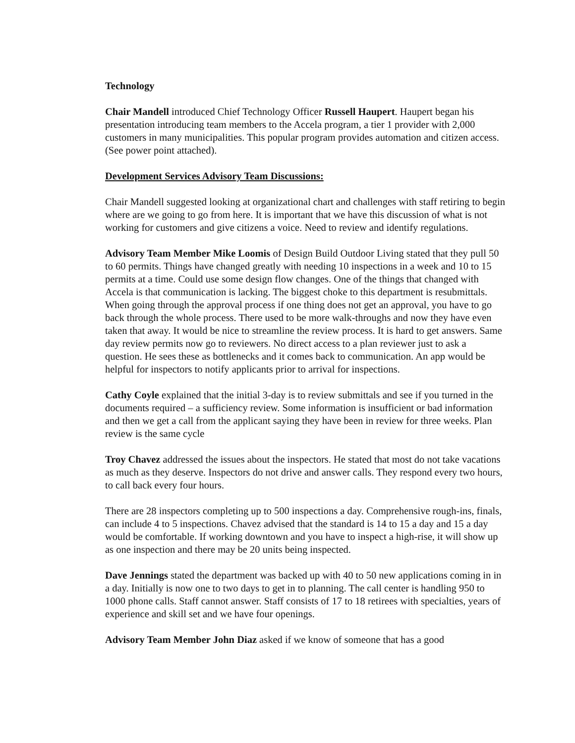Technology
Chair Mandell introduced Chief Technology Officer Russell Haupert. Haupert began his presentation introducing team members to the Accela program, a tier 1 provider with 2,000 customers in many municipalities. This popular program provides automation and citizen access. (See power point attached).
Development Services Advisory Team Discussions:
Chair Mandell suggested looking at organizational chart and challenges with staff retiring to begin where are we going to go from here. It is important that we have this discussion of what is not working for customers and give citizens a voice. Need to review and identify regulations.
Advisory Team Member Mike Loomis of Design Build Outdoor Living stated that they pull 50 to 60 permits. Things have changed greatly with needing 10 inspections in a week and 10 to 15 permits at a time. Could use some design flow changes. One of the things that changed with Accela is that communication is lacking. The biggest choke to this department is resubmittals. When going through the approval process if one thing does not get an approval, you have to go back through the whole process. There used to be more walk-throughs and now they have even taken that away. It would be nice to streamline the review process. It is hard to get answers. Same day review permits now go to reviewers. No direct access to a plan reviewer just to ask a question. He sees these as bottlenecks and it comes back to communication. An app would be helpful for inspectors to notify applicants prior to arrival for inspections.
Cathy Coyle explained that the initial 3-day is to review submittals and see if you turned in the documents required – a sufficiency review. Some information is insufficient or bad information and then we get a call from the applicant saying they have been in review for three weeks. Plan review is the same cycle
Troy Chavez addressed the issues about the inspectors. He stated that most do not take vacations as much as they deserve. Inspectors do not drive and answer calls. They respond every two hours, to call back every four hours.
There are 28 inspectors completing up to 500 inspections a day. Comprehensive rough-ins, finals, can include 4 to 5 inspections. Chavez advised that the standard is 14 to 15 a day and 15 a day would be comfortable. If working downtown and you have to inspect a high-rise, it will show up as one inspection and there may be 20 units being inspected.
Dave Jennings stated the department was backed up with 40 to 50 new applications coming in in a day. Initially is now one to two days to get in to planning. The call center is handling 950 to 1000 phone calls. Staff cannot answer. Staff consists of 17 to 18 retirees with specialties, years of experience and skill set and we have four openings.
Advisory Team Member John Diaz asked if we know of someone that has a good